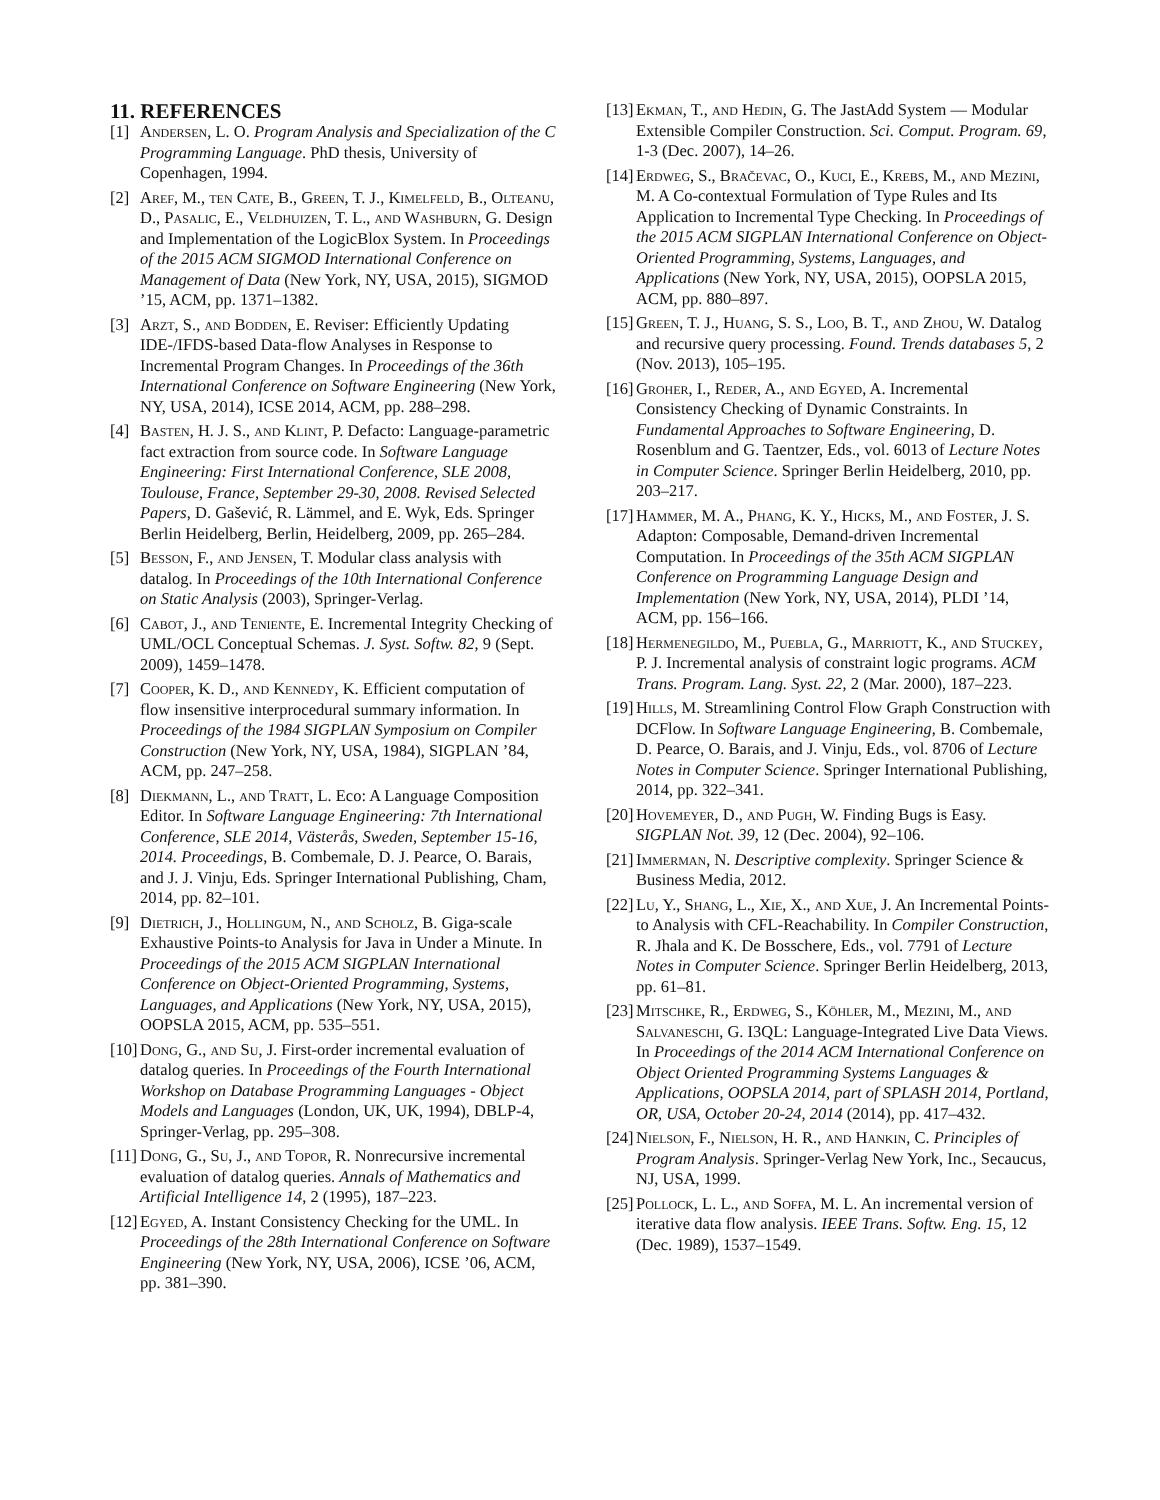11. REFERENCES
[1] Andersen, L. O. Program Analysis and Specialization of the C Programming Language. PhD thesis, University of Copenhagen, 1994.
[2] Aref, M., ten Cate, B., Green, T. J., Kimelfeld, B., Olteanu, D., Pasalic, E., Veldhuizen, T. L., and Washburn, G. Design and Implementation of the LogicBlox System. In Proceedings of the 2015 ACM SIGMOD International Conference on Management of Data (New York, NY, USA, 2015), SIGMOD ’15, ACM, pp. 1371–1382.
[3] Arzt, S., and Bodden, E. Reviser: Efficiently Updating IDE-/IFDS-based Data-flow Analyses in Response to Incremental Program Changes. In Proceedings of the 36th International Conference on Software Engineering (New York, NY, USA, 2014), ICSE 2014, ACM, pp. 288–298.
[4] Basten, H. J. S., and Klint, P. Defacto: Language-parametric fact extraction from source code. In Software Language Engineering: First International Conference, SLE 2008, Toulouse, France, September 29-30, 2008. Revised Selected Papers, D. Gašević, R. Lämmel, and E. Wyk, Eds. Springer Berlin Heidelberg, Berlin, Heidelberg, 2009, pp. 265–284.
[5] Besson, F., and Jensen, T. Modular class analysis with datalog. In Proceedings of the 10th International Conference on Static Analysis (2003), Springer-Verlag.
[6] Cabot, J., and Teniente, E. Incremental Integrity Checking of UML/OCL Conceptual Schemas. J. Syst. Softw. 82, 9 (Sept. 2009), 1459–1478.
[7] Cooper, K. D., and Kennedy, K. Efficient computation of flow insensitive interprocedural summary information. In Proceedings of the 1984 SIGPLAN Symposium on Compiler Construction (New York, NY, USA, 1984), SIGPLAN ’84, ACM, pp. 247–258.
[8] Diekmann, L., and Tratt, L. Eco: A Language Composition Editor. In Software Language Engineering: 7th International Conference, SLE 2014, Västerås, Sweden, September 15-16, 2014. Proceedings, B. Combemale, D. J. Pearce, O. Barais, and J. J. Vinju, Eds. Springer International Publishing, Cham, 2014, pp. 82–101.
[9] Dietrich, J., Hollingum, N., and Scholz, B. Giga-scale Exhaustive Points-to Analysis for Java in Under a Minute. In Proceedings of the 2015 ACM SIGPLAN International Conference on Object-Oriented Programming, Systems, Languages, and Applications (New York, NY, USA, 2015), OOPSLA 2015, ACM, pp. 535–551.
[10] Dong, G., and Su, J. First-order incremental evaluation of datalog queries. In Proceedings of the Fourth International Workshop on Database Programming Languages - Object Models and Languages (London, UK, UK, 1994), DBLP-4, Springer-Verlag, pp. 295–308.
[11] Dong, G., Su, J., and Topor, R. Nonrecursive incremental evaluation of datalog queries. Annals of Mathematics and Artificial Intelligence 14, 2 (1995), 187–223.
[12] Egyed, A. Instant Consistency Checking for the UML. In Proceedings of the 28th International Conference on Software Engineering (New York, NY, USA, 2006), ICSE ’06, ACM, pp. 381–390.
[13] Ekman, T., and Hedin, G. The JastAdd System — Modular Extensible Compiler Construction. Sci. Comput. Program. 69, 1-3 (Dec. 2007), 14–26.
[14] Erdweg, S., Bračevac, O., Kuci, E., Krebs, M., and Mezini, M. A Co-contextual Formulation of Type Rules and Its Application to Incremental Type Checking. In Proceedings of the 2015 ACM SIGPLAN International Conference on Object-Oriented Programming, Systems, Languages, and Applications (New York, NY, USA, 2015), OOPSLA 2015, ACM, pp. 880–897.
[15] Green, T. J., Huang, S. S., Loo, B. T., and Zhou, W. Datalog and recursive query processing. Found. Trends databases 5, 2 (Nov. 2013), 105–195.
[16] Groher, I., Reder, A., and Egyed, A. Incremental Consistency Checking of Dynamic Constraints. In Fundamental Approaches to Software Engineering, D. Rosenblum and G. Taentzer, Eds., vol. 6013 of Lecture Notes in Computer Science. Springer Berlin Heidelberg, 2010, pp. 203–217.
[17] Hammer, M. A., Phang, K. Y., Hicks, M., and Foster, J. S. Adapton: Composable, Demand-driven Incremental Computation. In Proceedings of the 35th ACM SIGPLAN Conference on Programming Language Design and Implementation (New York, NY, USA, 2014), PLDI ’14, ACM, pp. 156–166.
[18] Hermenegildo, M., Puebla, G., Marriott, K., and Stuckey, P. J. Incremental analysis of constraint logic programs. ACM Trans. Program. Lang. Syst. 22, 2 (Mar. 2000), 187–223.
[19] Hills, M. Streamlining Control Flow Graph Construction with DCFlow. In Software Language Engineering, B. Combemale, D. Pearce, O. Barais, and J. Vinju, Eds., vol. 8706 of Lecture Notes in Computer Science. Springer International Publishing, 2014, pp. 322–341.
[20] Hovemeyer, D., and Pugh, W. Finding Bugs is Easy. SIGPLAN Not. 39, 12 (Dec. 2004), 92–106.
[21] Immerman, N. Descriptive complexity. Springer Science & Business Media, 2012.
[22] Lu, Y., Shang, L., Xie, X., and Xue, J. An Incremental Points-to Analysis with CFL-Reachability. In Compiler Construction, R. Jhala and K. De Bosschere, Eds., vol. 7791 of Lecture Notes in Computer Science. Springer Berlin Heidelberg, 2013, pp. 61–81.
[23] Mitschke, R., Erdweg, S., Köhler, M., Mezini, M., and Salvaneschi, G. I3QL: Language-Integrated Live Data Views. In Proceedings of the 2014 ACM International Conference on Object Oriented Programming Systems Languages & Applications, OOPSLA 2014, part of SPLASH 2014, Portland, OR, USA, October 20-24, 2014 (2014), pp. 417–432.
[24] Nielson, F., Nielson, H. R., and Hankin, C. Principles of Program Analysis. Springer-Verlag New York, Inc., Secaucus, NJ, USA, 1999.
[25] Pollock, L. L., and Soffa, M. L. An incremental version of iterative data flow analysis. IEEE Trans. Softw. Eng. 15, 12 (Dec. 1989), 1537–1549.